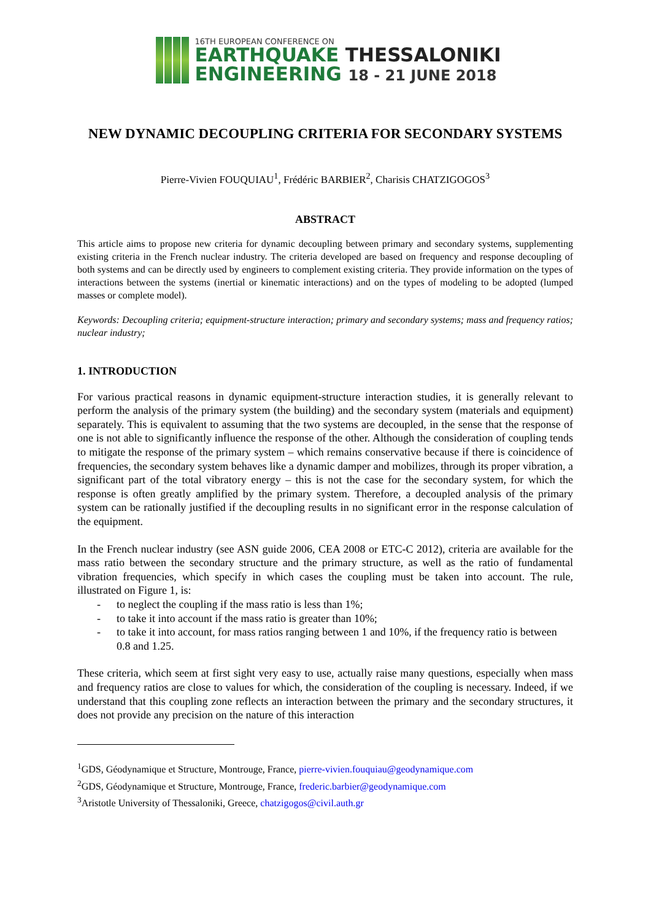16TH EUROPEAN CONFERENCE ON
EARTHQUAKE THESSALONIKI
ENGINEERING 18 - 21 JUNE 2018
NEW DYNAMIC DECOUPLING CRITERIA FOR SECONDARY SYSTEMS
Pierre-Vivien FOUQUIAU<sup>1</sup>, Frédéric BARBIER<sup>2</sup>, Charisis CHATZIGOGOS<sup>3</sup>
ABSTRACT
This article aims to propose new criteria for dynamic decoupling between primary and secondary systems, supplementing existing criteria in the French nuclear industry. The criteria developed are based on frequency and response decoupling of both systems and can be directly used by engineers to complement existing criteria. They provide information on the types of interactions between the systems (inertial or kinematic interactions) and on the types of modeling to be adopted (lumped masses or complete model).
Keywords: Decoupling criteria; equipment-structure interaction; primary and secondary systems; mass and frequency ratios; nuclear industry;
1. INTRODUCTION
For various practical reasons in dynamic equipment-structure interaction studies, it is generally relevant to perform the analysis of the primary system (the building) and the secondary system (materials and equipment) separately. This is equivalent to assuming that the two systems are decoupled, in the sense that the response of one is not able to significantly influence the response of the other. Although the consideration of coupling tends to mitigate the response of the primary system – which remains conservative because if there is coincidence of frequencies, the secondary system behaves like a dynamic damper and mobilizes, through its proper vibration, a significant part of the total vibratory energy – this is not the case for the secondary system, for which the response is often greatly amplified by the primary system. Therefore, a decoupled analysis of the primary system can be rationally justified if the decoupling results in no significant error in the response calculation of the equipment.
In the French nuclear industry (see ASN guide 2006, CEA 2008 or ETC-C 2012), criteria are available for the mass ratio between the secondary structure and the primary structure, as well as the ratio of fundamental vibration frequencies, which specify in which cases the coupling must be taken into account. The rule, illustrated on Figure 1, is:
- to neglect the coupling if the mass ratio is less than 1%;
- to take it into account if the mass ratio is greater than 10%;
- to take it into account, for mass ratios ranging between 1 and 10%, if the frequency ratio is between 0.8 and 1.25.
These criteria, which seem at first sight very easy to use, actually raise many questions, especially when mass and frequency ratios are close to values for which, the consideration of the coupling is necessary. Indeed, if we understand that this coupling zone reflects an interaction between the primary and the secondary structures, it does not provide any precision on the nature of this interaction
<sup>1</sup> GDS, Géodynamique et Structure, Montrouge, France, pierre-vivien.fouquiau@geodynamique.com
<sup>2</sup> GDS, Géodynamique et Structure, Montrouge, France, frederic.barbier@geodynamique.com
<sup>3</sup> Aristotle University of Thessaloniki, Greece, chatzigogos@civil.auth.gr